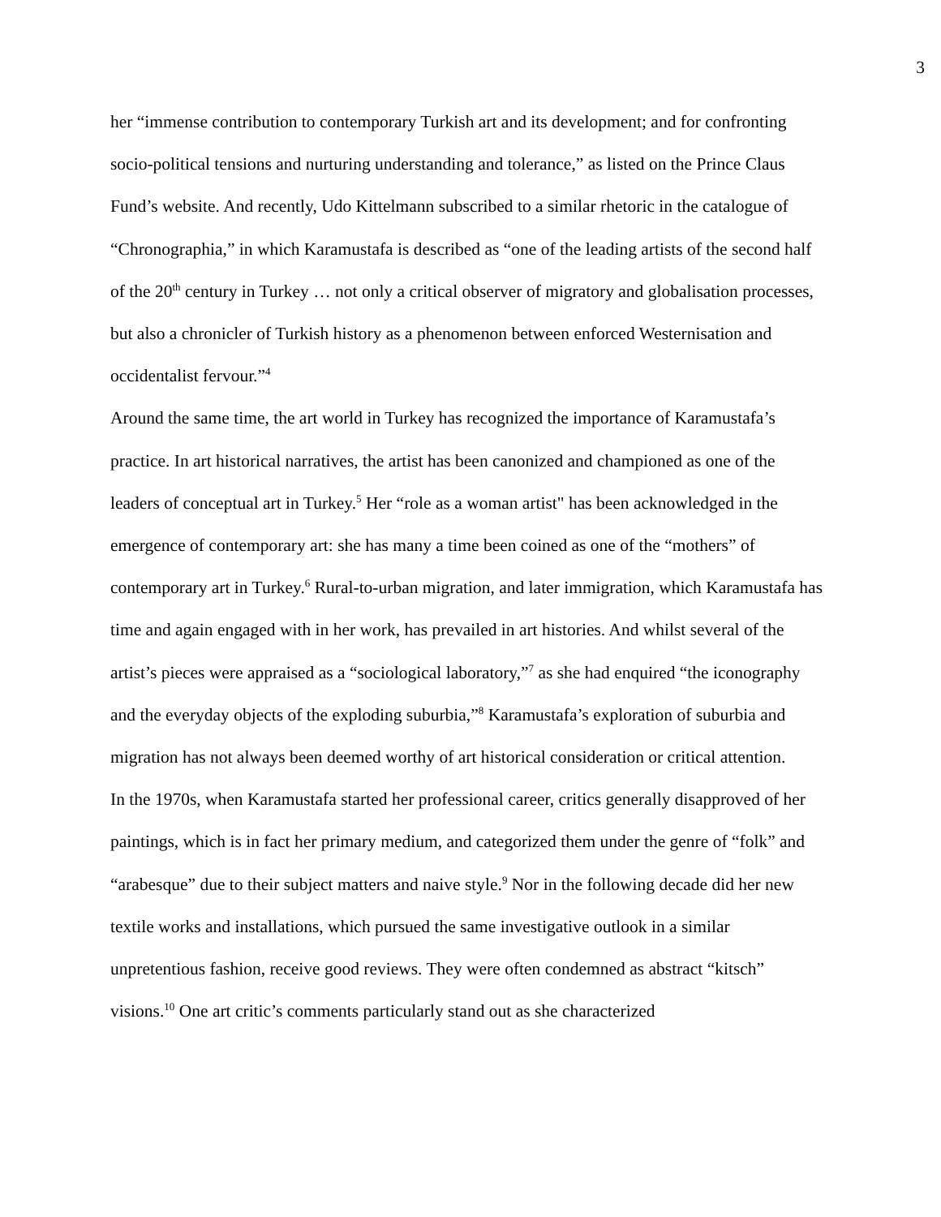3
her “immense contribution to contemporary Turkish art and its development; and for confronting socio-political tensions and nurturing understanding and tolerance,” as listed on the Prince Claus Fund’s website. And recently, Udo Kittelmann subscribed to a similar rhetoric in the catalogue of “Chronographia,” in which Karamustafa is described as “one of the leading artists of the second half of the 20<sup>th</sup> century in Turkey … not only a critical observer of migratory and globalisation processes, but also a chronicler of Turkish history as a phenomenon between enforced Westernisation and occidentalist fervour.”<sup>4</sup>
Around the same time, the art world in Turkey has recognized the importance of Karamustafa’s practice. In art historical narratives, the artist has been canonized and championed as one of the leaders of conceptual art in Turkey.<sup>5</sup> Her “role as a woman artist" has been acknowledged in the emergence of contemporary art: she has many a time been coined as one of the “mothers” of contemporary art in Turkey.<sup>6</sup> Rural-to-urban migration, and later immigration, which Karamustafa has time and again engaged with in her work, has prevailed in art histories. And whilst several of the artist’s pieces were appraised as a “sociological laboratory,”<sup>7</sup> as she had enquired “the iconography and the everyday objects of the exploding suburbia,”<sup>8</sup> Karamustafa’s exploration of suburbia and migration has not always been deemed worthy of art historical consideration or critical attention.
In the 1970s, when Karamustafa started her professional career, critics generally disapproved of her paintings, which is in fact her primary medium, and categorized them under the genre of “folk” and “arabesque” due to their subject matters and naive style.<sup>9</sup> Nor in the following decade did her new textile works and installations, which pursued the same investigative outlook in a similar unpretentious fashion, receive good reviews. They were often condemned as abstract “kitsch” visions.<sup>10</sup> One art critic’s comments particularly stand out as she characterized